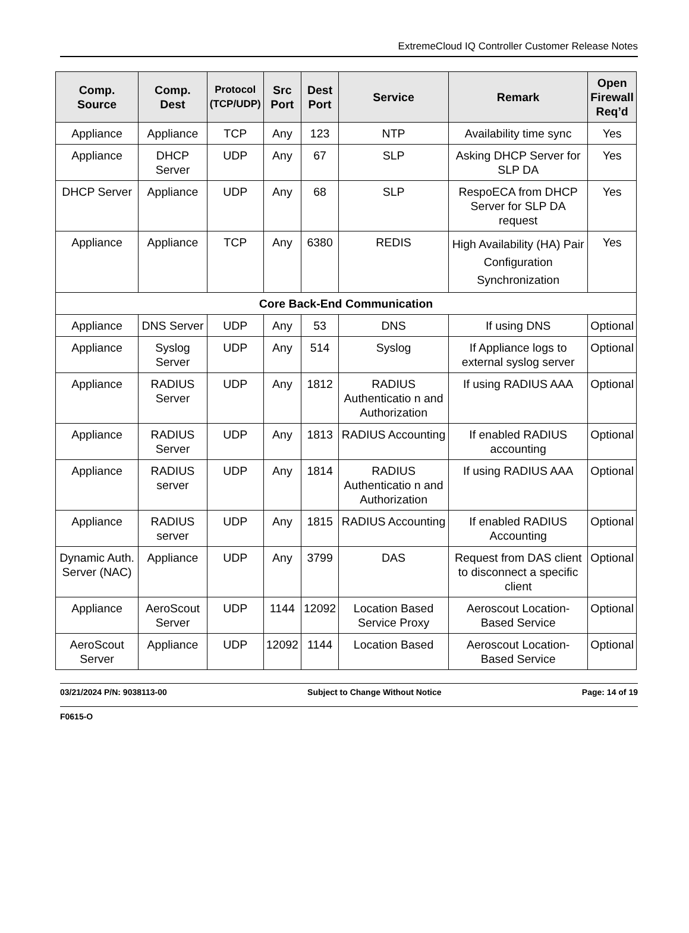ExtremeCloud IQ Controller Customer Release Notes
| Comp. Source | Comp. Dest | Protocol (TCP/UDP) | Src Port | Dest Port | Service | Remark | Open Firewall Req’d |
| --- | --- | --- | --- | --- | --- | --- | --- |
| Appliance | Appliance | TCP | Any | 123 | NTP | Availability time sync | Yes |
| Appliance | DHCP Server | UDP | Any | 67 | SLP | Asking DHCP Server for SLP DA | Yes |
| DHCP Server | Appliance | UDP | Any | 68 | SLP | RespoECA from DHCP Server for SLP DA request | Yes |
| Appliance | Appliance | TCP | Any | 6380 | REDIS | High Availability (HA) Pair Configuration Synchronization | Yes |
| Core Back-End Communication | | | | | | | |
| Appliance | DNS Server | UDP | Any | 53 | DNS | If using DNS | Optional |
| Appliance | Syslog Server | UDP | Any | 514 | Syslog | If Appliance logs to external syslog server | Optional |
| Appliance | RADIUS Server | UDP | Any | 1812 | RADIUS Authenticatio n and Authorization | If using RADIUS AAA | Optional |
| Appliance | RADIUS Server | UDP | Any | 1813 | RADIUS Accounting | If enabled RADIUS accounting | Optional |
| Appliance | RADIUS server | UDP | Any | 1814 | RADIUS Authenticatio n and Authorization | If using RADIUS AAA | Optional |
| Appliance | RADIUS server | UDP | Any | 1815 | RADIUS Accounting | If enabled RADIUS Accounting | Optional |
| Dynamic Auth. Server (NAC) | Appliance | UDP | Any | 3799 | DAS | Request from DAS client to disconnect a specific client | Optional |
| Appliance | AeroScout Server | UDP | 1144 | 12092 | Location Based Service Proxy | Aeroscout Location-Based Service | Optional |
| AeroScout Server | Appliance | UDP | 12092 | 1144 | Location Based | Aeroscout Location-Based Service | Optional |
03/21/2024 P/N: 9038113-00 Subject to Change Without Notice Page: 14 of 19
F0615-O